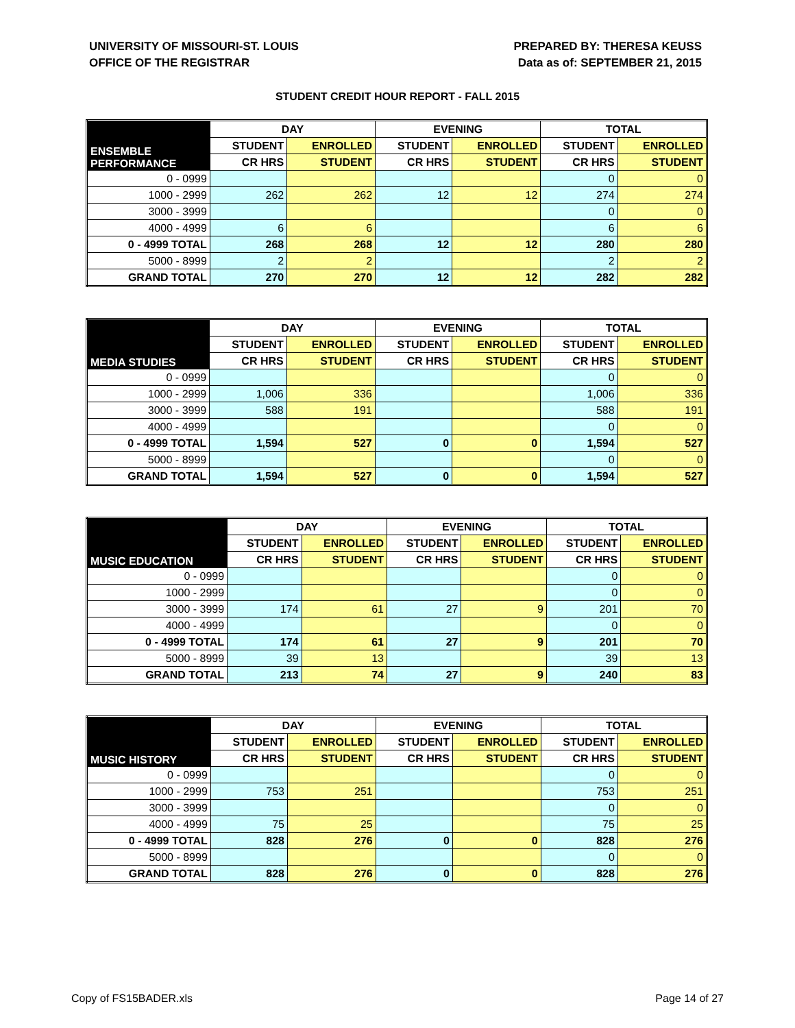UNIVERSITY OF MISSOURI-ST. LOUIS
OFFICE OF THE REGISTRAR
PREPARED BY: THERESA KEUSS
Data as of: SEPTEMBER 21, 2015
STUDENT CREDIT HOUR REPORT - FALL 2015
| ENSEMBLE PERFORMANCE | DAY | | EVENING | | TOTAL | |
| --- | --- | --- | --- | --- | --- | --- |
| | STUDENT | ENROLLED | STUDENT | ENROLLED | STUDENT | ENROLLED |
| | CR HRS | STUDENT | CR HRS | STUDENT | CR HRS | STUDENT |
| 0 - 0999 | | | | | 0 | 0 |
| 1000 - 2999 | 262 | 262 | 12 | 12 | 274 | 274 |
| 3000 - 3999 | | | | | 0 | 0 |
| 4000 - 4999 | 6 | 6 | | | 6 | 6 |
| 0 - 4999 TOTAL | 268 | 268 | 12 | 12 | 280 | 280 |
| 5000 - 8999 | 2 | 2 | | | 2 | 2 |
| GRAND TOTAL | 270 | 270 | 12 | 12 | 282 | 282 |
| MEDIA STUDIES | DAY | | EVENING | | TOTAL | |
| --- | --- | --- | --- | --- | --- | --- |
| | STUDENT | ENROLLED | STUDENT | ENROLLED | STUDENT | ENROLLED |
| | CR HRS | STUDENT | CR HRS | STUDENT | CR HRS | STUDENT |
| 0 - 0999 | | | | | 0 | 0 |
| 1000 - 2999 | 1,006 | 336 | | | 1,006 | 336 |
| 3000 - 3999 | 588 | 191 | | | 588 | 191 |
| 4000 - 4999 | | | | | 0 | 0 |
| 0 - 4999 TOTAL | 1,594 | 527 | 0 | 0 | 1,594 | 527 |
| 5000 - 8999 | | | | | 0 | 0 |
| GRAND TOTAL | 1,594 | 527 | 0 | 0 | 1,594 | 527 |
| MUSIC EDUCATION | DAY | | EVENING | | TOTAL | |
| --- | --- | --- | --- | --- | --- | --- |
| | STUDENT | ENROLLED | STUDENT | ENROLLED | STUDENT | ENROLLED |
| | CR HRS | STUDENT | CR HRS | STUDENT | CR HRS | STUDENT |
| 0 - 0999 | | | | | 0 | 0 |
| 1000 - 2999 | | | | | 0 | 0 |
| 3000 - 3999 | 174 | 61 | 27 | 9 | 201 | 70 |
| 4000 - 4999 | | | | | 0 | 0 |
| 0 - 4999 TOTAL | 174 | 61 | 27 | 9 | 201 | 70 |
| 5000 - 8999 | 39 | 13 | | | 39 | 13 |
| GRAND TOTAL | 213 | 74 | 27 | 9 | 240 | 83 |
| MUSIC HISTORY | DAY | | EVENING | | TOTAL | |
| --- | --- | --- | --- | --- | --- | --- |
| | STUDENT | ENROLLED | STUDENT | ENROLLED | STUDENT | ENROLLED |
| | CR HRS | STUDENT | CR HRS | STUDENT | CR HRS | STUDENT |
| 0 - 0999 | | | | | 0 | 0 |
| 1000 - 2999 | 753 | 251 | | | 753 | 251 |
| 3000 - 3999 | | | | | 0 | 0 |
| 4000 - 4999 | 75 | 25 | | | 75 | 25 |
| 0 - 4999 TOTAL | 828 | 276 | 0 | 0 | 828 | 276 |
| 5000 - 8999 | | | | | 0 | 0 |
| GRAND TOTAL | 828 | 276 | 0 | 0 | 828 | 276 |
Copy of FS15BADER.xls Page 14 of 27